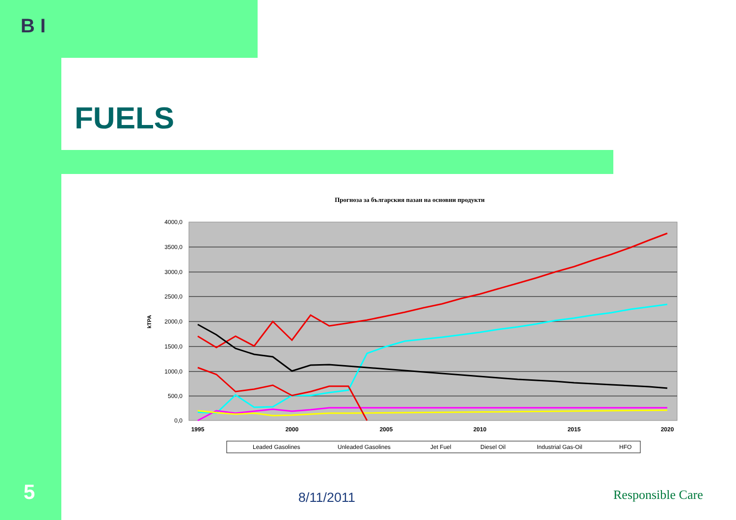B I
FUELS
Прогноза за българския пазан на основни продукти
4000,0
3500,0
3000,0
2500,0
2000,0
1500,0
1000,0
500,0
0,0
kTPA
1995
2000
2005
2010
2015
2020
Leaded Gasolines
Unleaded Gasolines
Jet Fuel
Diesel Oil
Industrial Gas-Oil
HFO
5 8/11/2011 Responsible Care